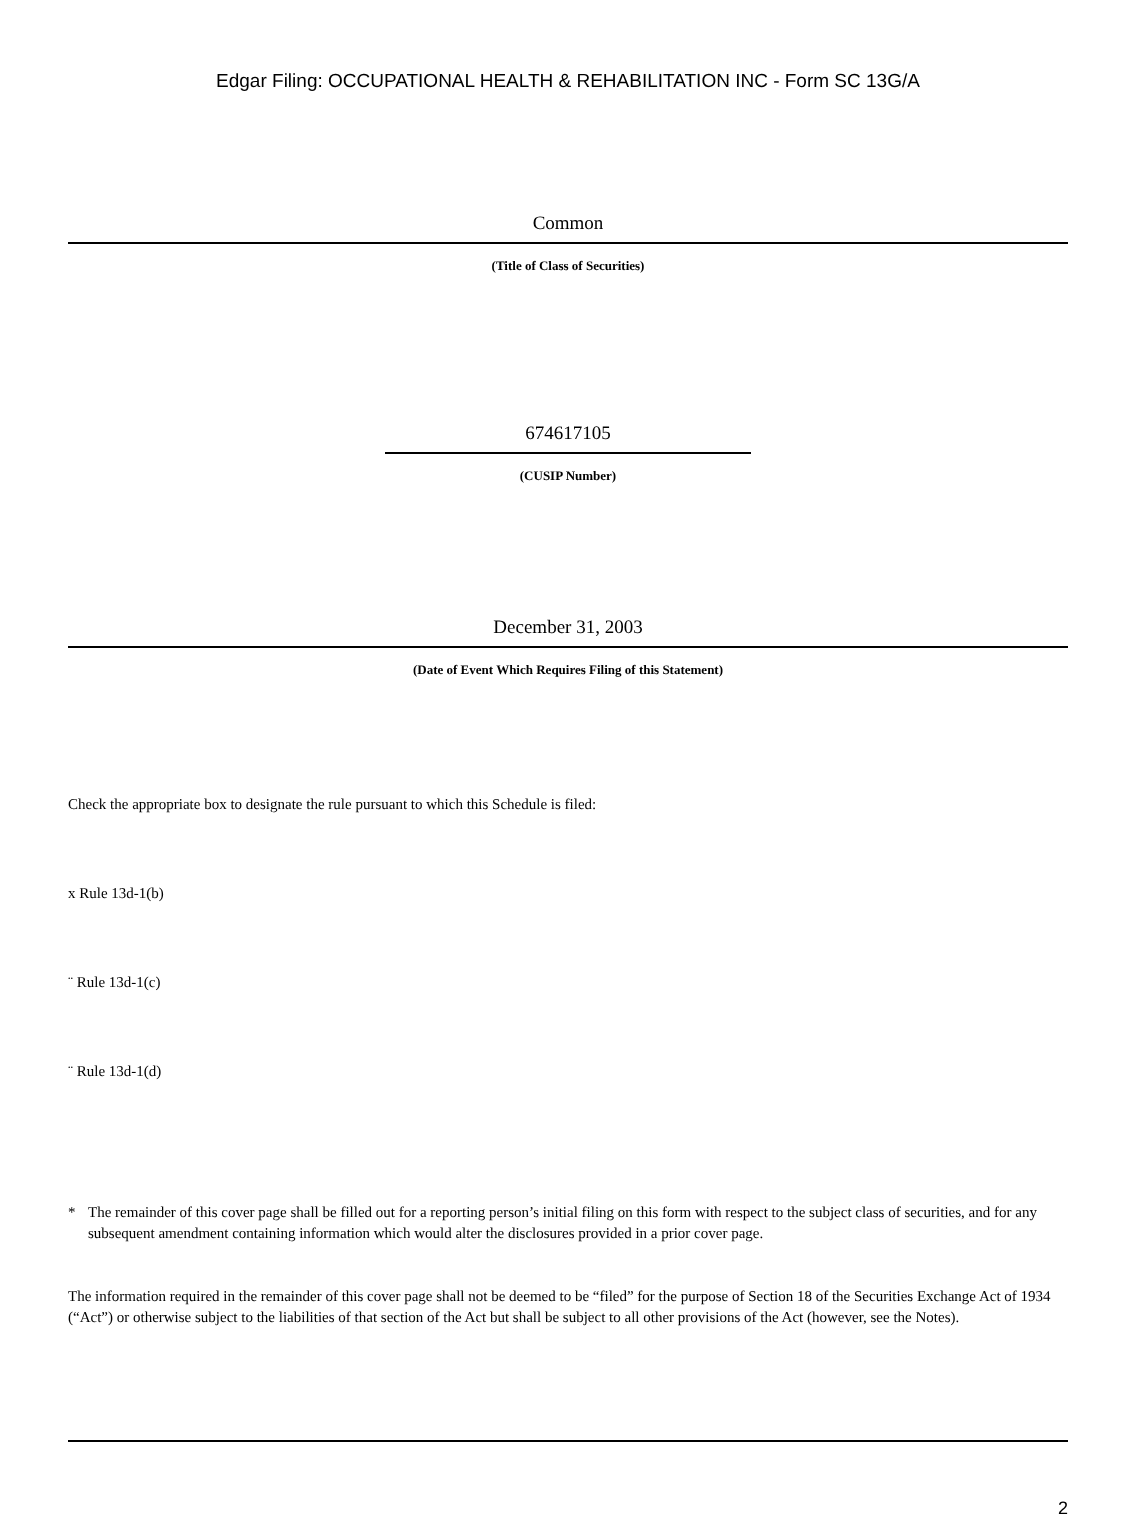Edgar Filing: OCCUPATIONAL HEALTH & REHABILITATION INC - Form SC 13G/A
Common
(Title of Class of Securities)
674617105
(CUSIP Number)
December 31, 2003
(Date of Event Which Requires Filing of this Statement)
Check the appropriate box to designate the rule pursuant to which this Schedule is filed:
x Rule 13d-1(b)
¨ Rule 13d-1(c)
¨ Rule 13d-1(d)
* The remainder of this cover page shall be filled out for a reporting person’s initial filing on this form with respect to the subject class of securities, and for any subsequent amendment containing information which would alter the disclosures provided in a prior cover page.
The information required in the remainder of this cover page shall not be deemed to be “filed” for the purpose of Section 18 of the Securities Exchange Act of 1934 (“Act”) or otherwise subject to the liabilities of that section of the Act but shall be subject to all other provisions of the Act (however, see the Notes).
2